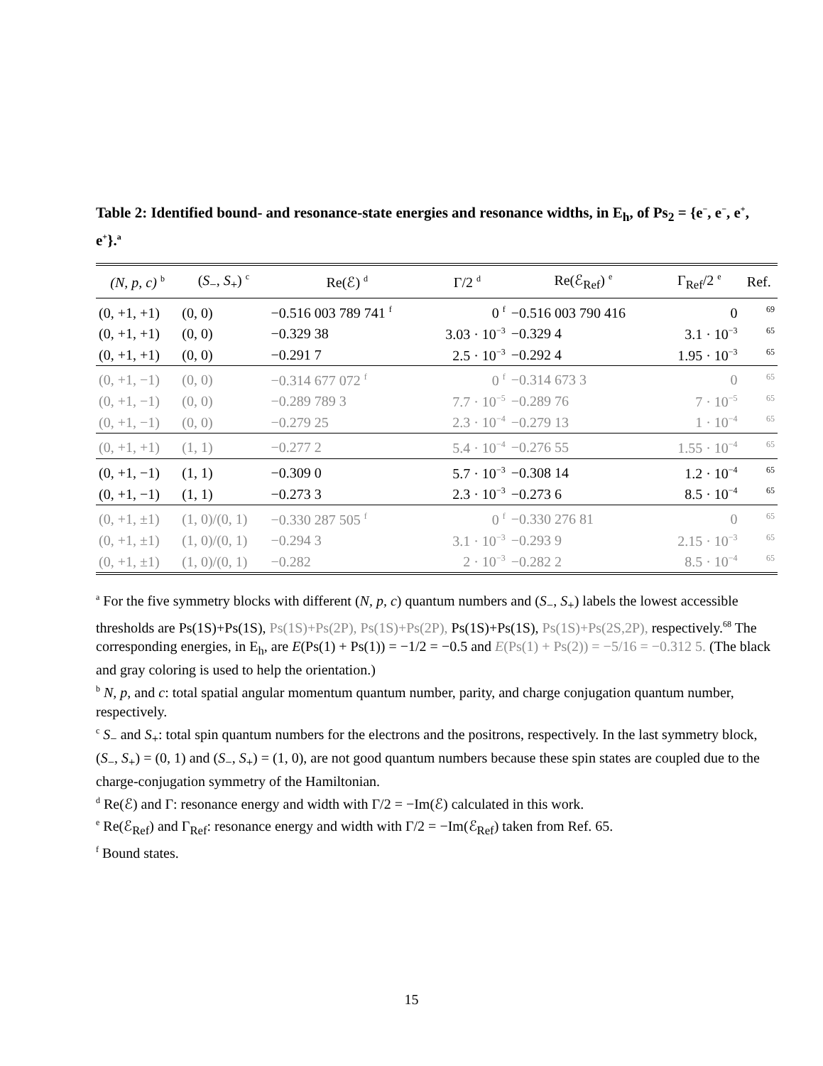Table 2: Identified bound- and resonance-state energies and resonance widths, in E<sub>h</sub>, of Ps<sub>2</sub> = {e<sup>−</sup>, e<sup>−</sup>, e<sup>+</sup>, e<sup>+</sup>}.<sup>a</sup>
| (N, p, c) <sup>b</sup> | ( S<sub>−</sub>, S<sub>+</sub>) <sup>c</sup> | Re(ℰ) <sup>d</sup> | Γ/2 <sup>d</sup> | Re(ℰ<sub>Ref</sub>) <sup>e</sup> | Γ<sub>Ref</sub>/2 <sup>e</sup> | Ref. |
| --- | --- | --- | --- | --- | --- | --- |
| (0, +1, +1) | (0, 0) | −0.516 003 789 741 <sup>f</sup> | 0 <sup>f</sup> | −0.516 003 790 416 | 0 | 69 |
| (0, +1, +1) | (0, 0) | −0.329 38 | 3.03 · 10<sup>−3</sup> | −0.329 4 | 3.1 · 10<sup>−3</sup> | 65 |
| (0, +1, +1) | (0, 0) | −0.291 7 | 2.5 · 10<sup>−3</sup> | −0.292 4 | 1.95 · 10<sup>−3</sup> | 65 |
| (0, +1, −1) | (0, 0) | −0.314 677 072 <sup>f</sup> | 0 <sup>f</sup> | −0.314 673 3 | 0 | 65 |
| (0, +1, −1) | (0, 0) | −0.289 789 3 | 7.7 · 10<sup>−5</sup> | −0.289 76 | 7 · 10<sup>−5</sup> | 65 |
| (0, +1, −1) | (0, 0) | −0.279 25 | 2.3 · 10<sup>−4</sup> | −0.279 13 | 1 · 10<sup>−4</sup> | 65 |
| (0, +1, +1) | (1, 1) | −0.277 2 | 5.4 · 10<sup>−4</sup> | −0.276 55 | 1.55 · 10<sup>−4</sup> | 65 |
| (0, +1, −1) | (1, 1) | −0.309 0 | 5.7 · 10<sup>−3</sup> | −0.308 14 | 1.2 · 10<sup>−4</sup> | 65 |
| (0, +1, −1) | (1, 1) | −0.273 3 | 2.3 · 10<sup>−3</sup> | −0.273 6 | 8.5 · 10<sup>−4</sup> | 65 |
| (0, +1, ±1) | (1, 0)/(0, 1) | −0.330 287 505 <sup>f</sup> | 0 <sup>f</sup> | −0.330 276 81 | 0 | 65 |
| (0, +1, ±1) | (1, 0)/(0, 1) | −0.294 3 | 3.1 · 10<sup>−3</sup> | −0.293 9 | 2.15 · 10<sup>−3</sup> | 65 |
| (0, +1, ±1) | (1, 0)/(0, 1) | −0.282 | 2 · 10<sup>−3</sup> | −0.282 2 | 8.5 · 10<sup>−4</sup> | 65 |
<sup>a</sup> For the five symmetry blocks with different (N, p, c) quantum numbers and (S<sub>−</sub>, S<sub>+</sub>) labels the lowest accessible thresholds are Ps(1S)+Ps(1S), Ps(1S)+Ps(2P), Ps(1S)+Ps(2P), Ps(1S)+Ps(1S), Ps(1S)+Ps(2S,2P), respectively.<sup>68</sup> The corresponding energies, in E<sub>h</sub>, are E(Ps(1) + Ps(1)) = −1/2 = −0.5 and E(Ps(1) + Ps(2)) = −5/16 = −0.312 5. (The black and gray coloring is used to help the orientation.)
<sup>b</sup> N, p, and c: total spatial angular momentum quantum number, parity, and charge conjugation quantum number, respectively.
<sup>c</sup> S<sub>−</sub> and S<sub>+</sub>: total spin quantum numbers for the electrons and the positrons, respectively. In the last symmetry block, (S<sub>−</sub>, S<sub>+</sub>) = (0, 1) and (S<sub>−</sub>, S<sub>+</sub>) = (1, 0), are not good quantum numbers because these spin states are coupled due to the charge-conjugation symmetry of the Hamiltonian.
<sup>d</sup> Re(ℰ) and Γ: resonance energy and width with Γ/2 = −Im(ℰ) calculated in this work.
<sup>e</sup> Re(ℰ<sub>Ref</sub>) and Γ<sub>Ref</sub>: resonance energy and width with Γ/2 = −Im(ℰ<sub>Ref</sub>) taken from Ref. 65.
<sup>f</sup> Bound states.
15